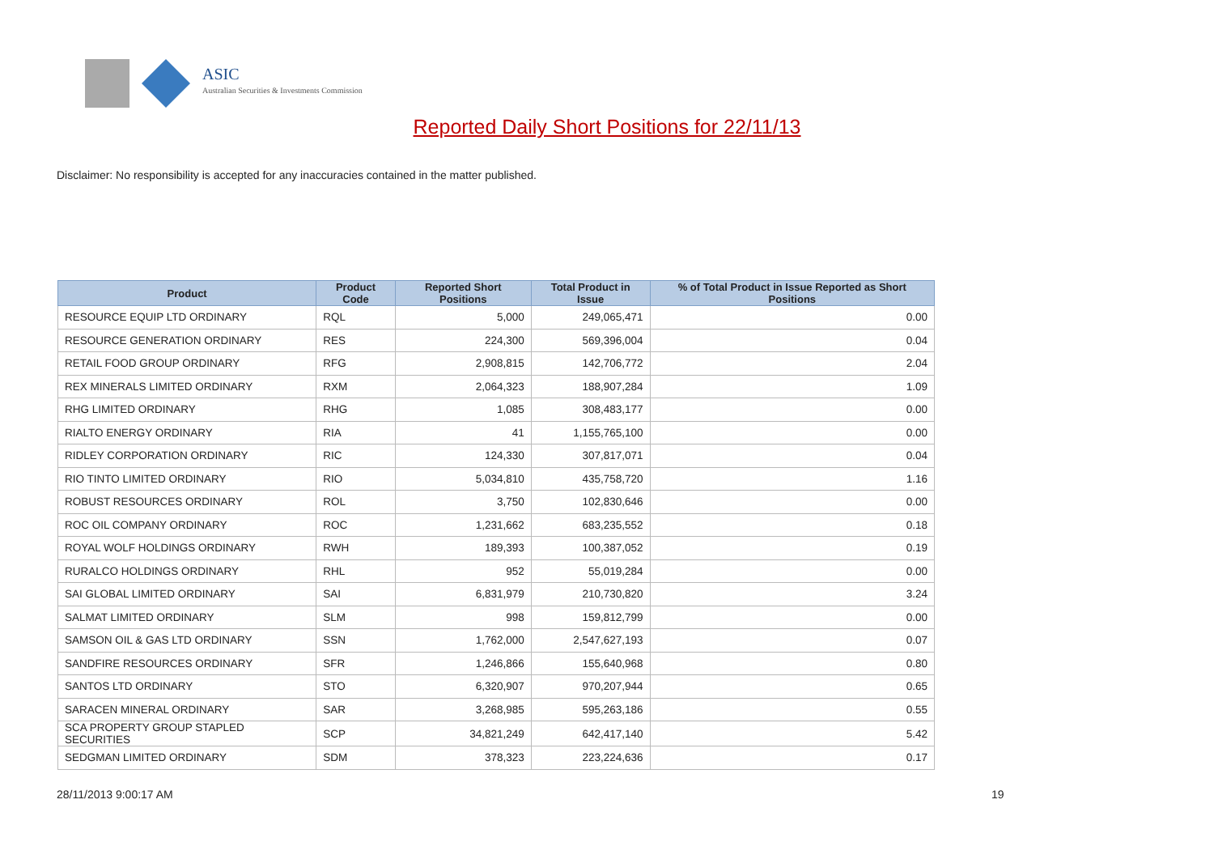ASIC
Australian Securities & Investments Commission
Reported Daily Short Positions for 22/11/13
Disclaimer: No responsibility is accepted for any inaccuracies contained in the matter published.
| Product | Product Code | Reported Short Positions | Total Product in Issue | % of Total Product in Issue Reported as Short Positions |
| --- | --- | --- | --- | --- |
| RESOURCE EQUIP LTD ORDINARY | RQL | 5,000 | 249,065,471 | 0.00 |
| RESOURCE GENERATION ORDINARY | RES | 224,300 | 569,396,004 | 0.04 |
| RETAIL FOOD GROUP ORDINARY | RFG | 2,908,815 | 142,706,772 | 2.04 |
| REX MINERALS LIMITED ORDINARY | RXM | 2,064,323 | 188,907,284 | 1.09 |
| RHG LIMITED ORDINARY | RHG | 1,085 | 308,483,177 | 0.00 |
| RIALTO ENERGY ORDINARY | RIA | 41 | 1,155,765,100 | 0.00 |
| RIDLEY CORPORATION ORDINARY | RIC | 124,330 | 307,817,071 | 0.04 |
| RIO TINTO LIMITED ORDINARY | RIO | 5,034,810 | 435,758,720 | 1.16 |
| ROBUST RESOURCES ORDINARY | ROL | 3,750 | 102,830,646 | 0.00 |
| ROC OIL COMPANY ORDINARY | ROC | 1,231,662 | 683,235,552 | 0.18 |
| ROYAL WOLF HOLDINGS ORDINARY | RWH | 189,393 | 100,387,052 | 0.19 |
| RURALCO HOLDINGS ORDINARY | RHL | 952 | 55,019,284 | 0.00 |
| SAI GLOBAL LIMITED ORDINARY | SAI | 6,831,979 | 210,730,820 | 3.24 |
| SALMAT LIMITED ORDINARY | SLM | 998 | 159,812,799 | 0.00 |
| SAMSON OIL & GAS LTD ORDINARY | SSN | 1,762,000 | 2,547,627,193 | 0.07 |
| SANDFIRE RESOURCES ORDINARY | SFR | 1,246,866 | 155,640,968 | 0.80 |
| SANTOS LTD ORDINARY | STO | 6,320,907 | 970,207,944 | 0.65 |
| SARACEN MINERAL ORDINARY | SAR | 3,268,985 | 595,263,186 | 0.55 |
| SCA PROPERTY GROUP STAPLED SECURITIES | SCP | 34,821,249 | 642,417,140 | 5.42 |
| SEDGMAN LIMITED ORDINARY | SDM | 378,323 | 223,224,636 | 0.17 |
28/11/2013 9:00:17 AM 19